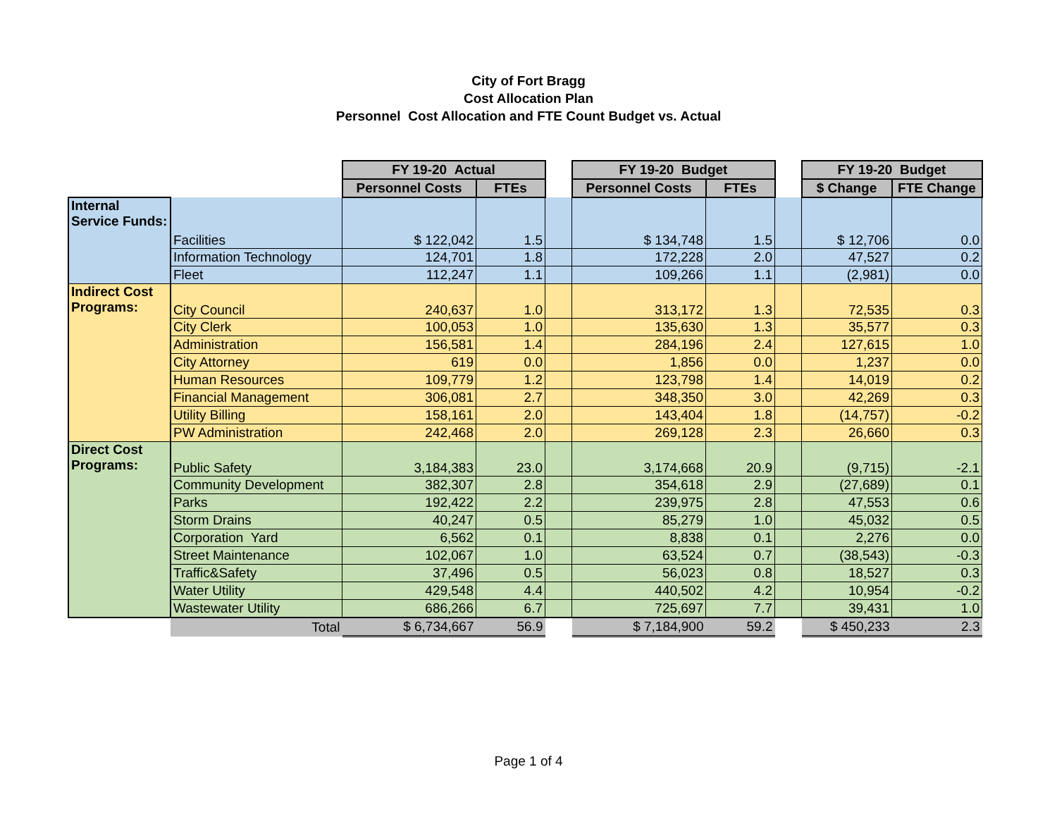City of Fort Bragg
Cost Allocation Plan
Personnel Cost Allocation and FTE Count Budget vs. Actual
| | | FY 19-20 Actual | | | FY 19-20 Budget | | | FY 19-20 Budget | |
| | | Personnel Costs | FTEs | | Personnel Costs | FTEs | | $ Change | FTE Change |
| Internal Service Funds: | Facilities | $ 122,042 | 1.5 | | $ 134,748 | 1.5 | | $ 12,706 | 0.0 |
| | Information Technology | 124,701 | 1.8 | | 172,228 | 2.0 | | 47,527 | 0.2 |
| | Fleet | 112,247 | 1.1 | | 109,266 | 1.1 | | (2,981) | 0.0 |
| Indirect Cost Programs: | City Council | 240,637 | 1.0 | | 313,172 | 1.3 | | 72,535 | 0.3 |
| | City Clerk | 100,053 | 1.0 | | 135,630 | 1.3 | | 35,577 | 0.3 |
| | Administration | 156,581 | 1.4 | | 284,196 | 2.4 | | 127,615 | 1.0 |
| | City Attorney | 619 | 0.0 | | 1,856 | 0.0 | | 1,237 | 0.0 |
| | Human Resources | 109,779 | 1.2 | | 123,798 | 1.4 | | 14,019 | 0.2 |
| | Financial Management | 306,081 | 2.7 | | 348,350 | 3.0 | | 42,269 | 0.3 |
| | Utility Billing | 158,161 | 2.0 | | 143,404 | 1.8 | | (14,757) | -0.2 |
| | PW Administration | 242,468 | 2.0 | | 269,128 | 2.3 | | 26,660 | 0.3 |
| Direct Cost Programs: | Public Safety | 3,184,383 | 23.0 | | 3,174,668 | 20.9 | | (9,715) | -2.1 |
| | Community Development | 382,307 | 2.8 | | 354,618 | 2.9 | | (27,689) | 0.1 |
| | Parks | 192,422 | 2.2 | | 239,975 | 2.8 | | 47,553 | 0.6 |
| | Storm Drains | 40,247 | 0.5 | | 85,279 | 1.0 | | 45,032 | 0.5 |
| | Corporation Yard | 6,562 | 0.1 | | 8,838 | 0.1 | | 2,276 | 0.0 |
| | Street Maintenance | 102,067 | 1.0 | | 63,524 | 0.7 | | (38,543) | -0.3 |
| | Traffic&Safety | 37,496 | 0.5 | | 56,023 | 0.8 | | 18,527 | 0.3 |
| | Water Utility | 429,548 | 4.4 | | 440,502 | 4.2 | | 10,954 | -0.2 |
| | Wastewater Utility | 686,266 | 6.7 | | 725,697 | 7.7 | | 39,431 | 1.0 |
| | Total | $ 6,734,667 | 56.9 | | $ 7,184,900 | 59.2 | | $ 450,233 | 2.3 |
Page 1 of 4